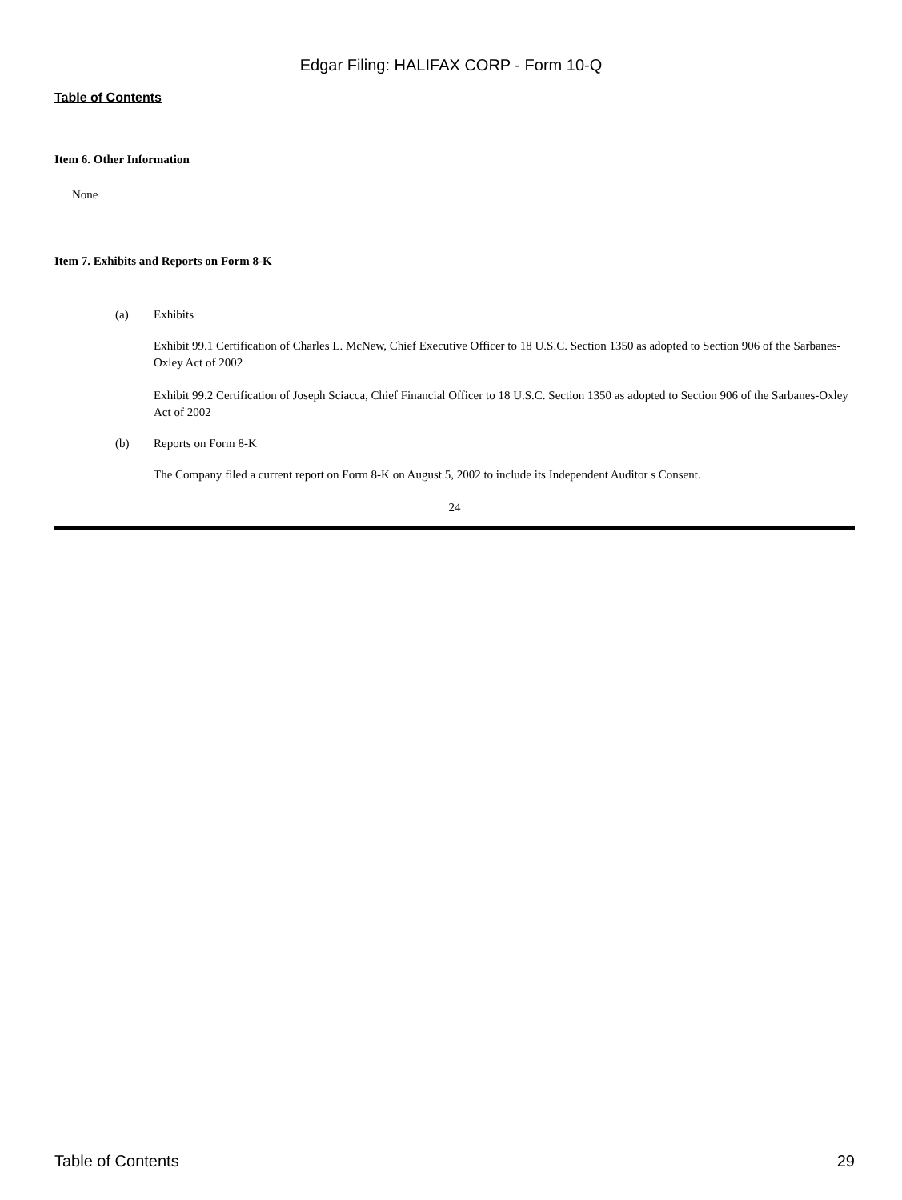Edgar Filing: HALIFAX CORP - Form 10-Q
Table of Contents
Item 6. Other Information
None
Item 7. Exhibits and Reports on Form 8-K
(a) Exhibits
Exhibit 99.1 Certification of Charles L. McNew, Chief Executive Officer to 18 U.S.C. Section 1350 as adopted to Section 906 of the Sarbanes-Oxley Act of 2002
Exhibit 99.2 Certification of Joseph Sciacca, Chief Financial Officer to 18 U.S.C. Section 1350 as adopted to Section 906 of the Sarbanes-Oxley Act of 2002
(b) Reports on Form 8-K
The Company filed a current report on Form 8-K on August 5, 2002 to include its Independent Auditor s Consent.
24
Table of Contents 29